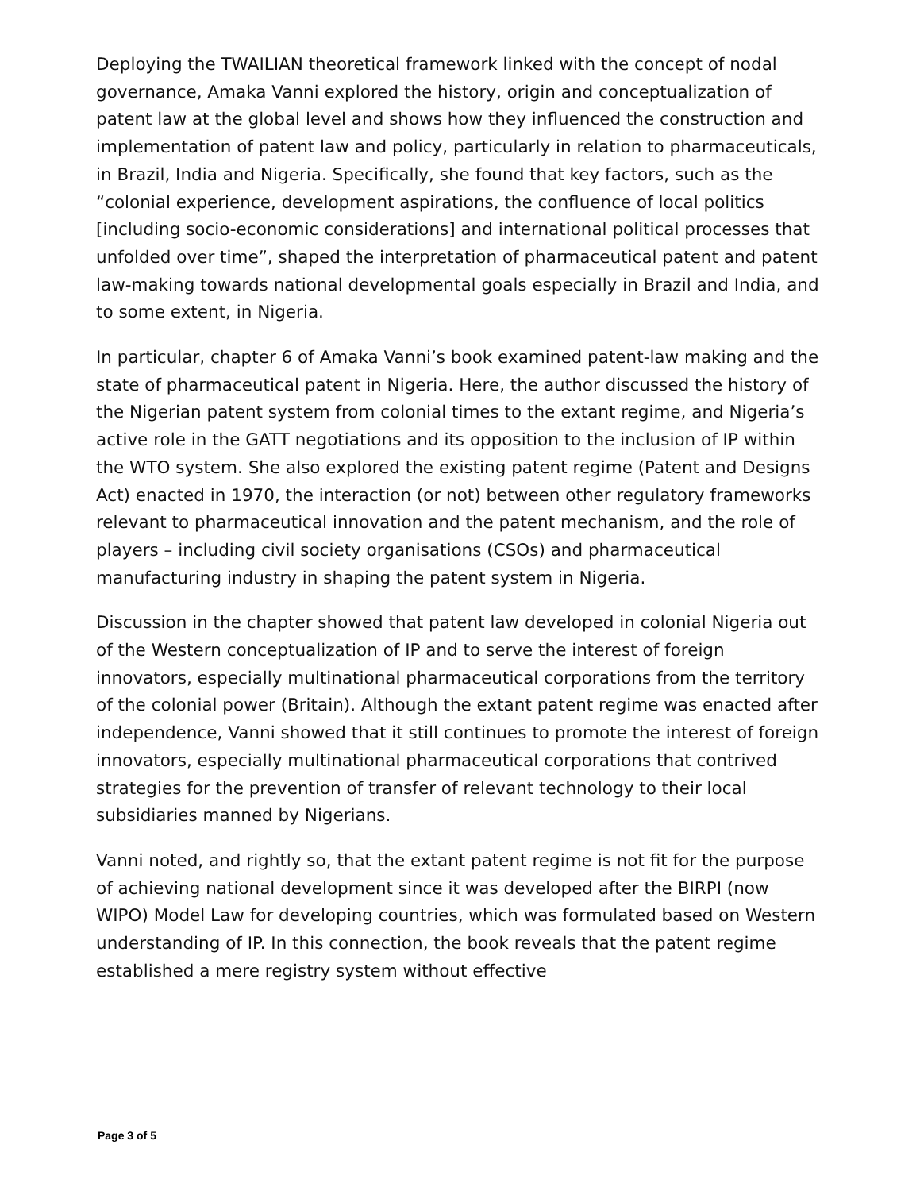Deploying the TWAILIAN theoretical framework linked with the concept of nodal governance, Amaka Vanni explored the history, origin and conceptualization of patent law at the global level and shows how they influenced the construction and implementation of patent law and policy, particularly in relation to pharmaceuticals, in Brazil, India and Nigeria. Specifically, she found that key factors, such as the “colonial experience, development aspirations, the confluence of local politics [including socio-economic considerations] and international political processes that unfolded over time”, shaped the interpretation of pharmaceutical patent and patent law-making towards national developmental goals especially in Brazil and India, and to some extent, in Nigeria.
In particular, chapter 6 of Amaka Vanni’s book examined patent-law making and the state of pharmaceutical patent in Nigeria. Here, the author discussed the history of the Nigerian patent system from colonial times to the extant regime, and Nigeria’s active role in the GATT negotiations and its opposition to the inclusion of IP within the WTO system. She also explored the existing patent regime (Patent and Designs Act) enacted in 1970, the interaction (or not) between other regulatory frameworks relevant to pharmaceutical innovation and the patent mechanism, and the role of players – including civil society organisations (CSOs) and pharmaceutical manufacturing industry in shaping the patent system in Nigeria.
Discussion in the chapter showed that patent law developed in colonial Nigeria out of the Western conceptualization of IP and to serve the interest of foreign innovators, especially multinational pharmaceutical corporations from the territory of the colonial power (Britain). Although the extant patent regime was enacted after independence, Vanni showed that it still continues to promote the interest of foreign innovators, especially multinational pharmaceutical corporations that contrived strategies for the prevention of transfer of relevant technology to their local subsidiaries manned by Nigerians.
Vanni noted, and rightly so, that the extant patent regime is not fit for the purpose of achieving national development since it was developed after the BIRPI (now WIPO) Model Law for developing countries, which was formulated based on Western understanding of IP. In this connection, the book reveals that the patent regime established a mere registry system without effective
Page 3 of 5